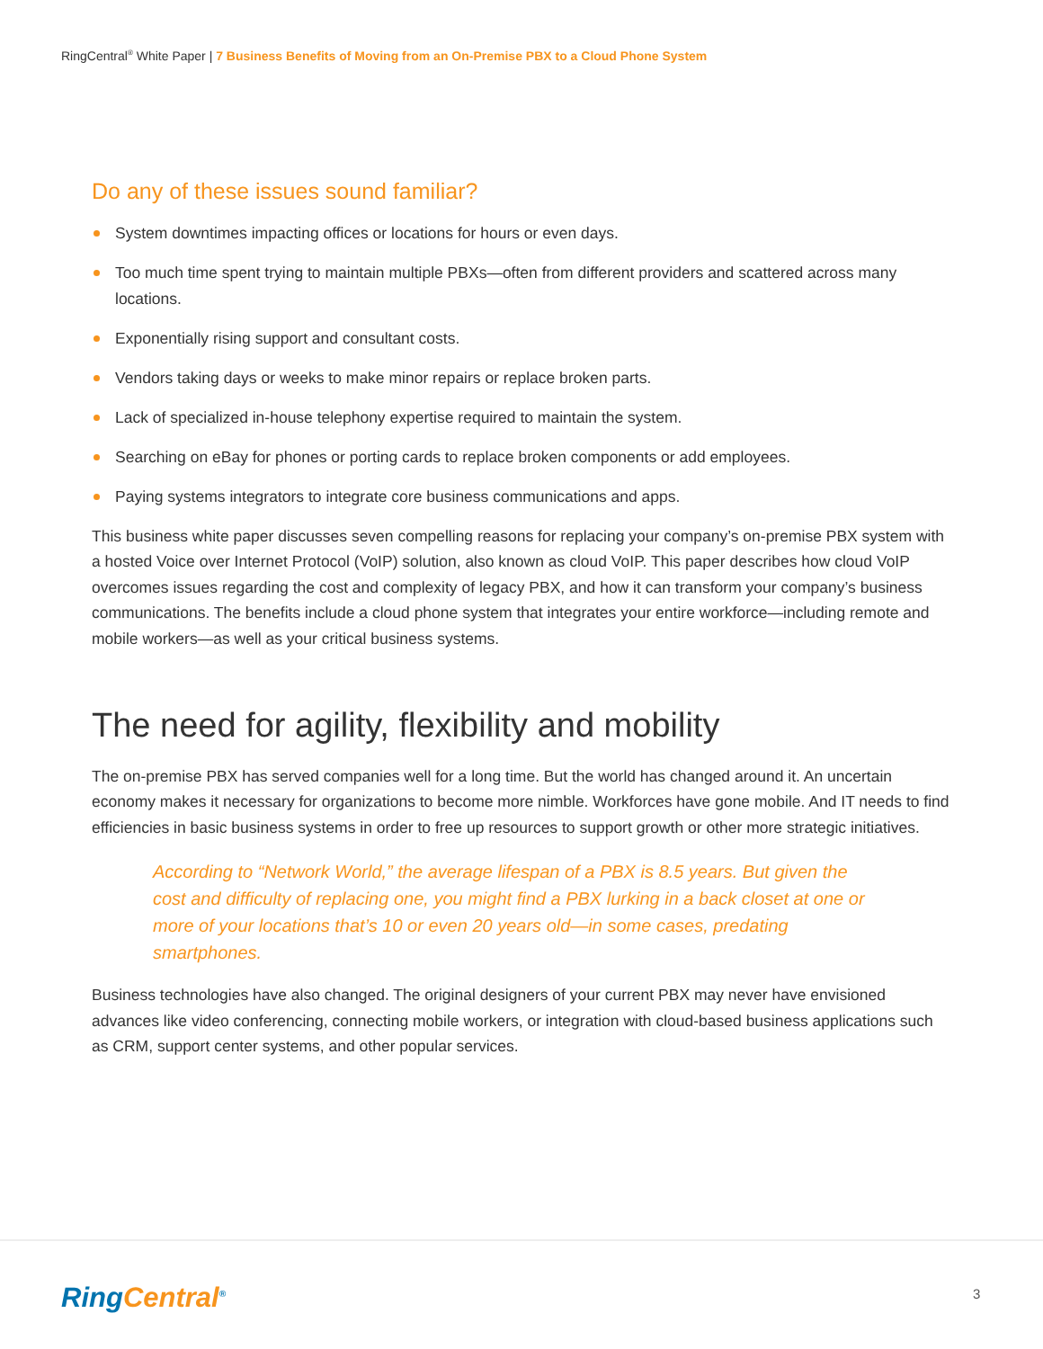RingCentral<sup>®</sup> White Paper | 7 Business Benefits of Moving from an On-Premise PBX to a Cloud Phone System
Do any of these issues sound familiar?
System downtimes impacting offices or locations for hours or even days.
Too much time spent trying to maintain multiple PBXs—often from different providers and scattered across many locations.
Exponentially rising support and consultant costs.
Vendors taking days or weeks to make minor repairs or replace broken parts.
Lack of specialized in-house telephony expertise required to maintain the system.
Searching on eBay for phones or porting cards to replace broken components or add employees.
Paying systems integrators to integrate core business communications and apps.
This business white paper discusses seven compelling reasons for replacing your company’s on-premise PBX system with a hosted Voice over Internet Protocol (VoIP) solution, also known as cloud VoIP. This paper describes how cloud VoIP overcomes issues regarding the cost and complexity of legacy PBX, and how it can transform your company’s business communications. The benefits include a cloud phone system that integrates your entire workforce—including remote and mobile workers—as well as your critical business systems.
The need for agility, flexibility and mobility
The on-premise PBX has served companies well for a long time. But the world has changed around it. An uncertain economy makes it necessary for organizations to become more nimble. Workforces have gone mobile. And IT needs to find efficiencies in basic business systems in order to free up resources to support growth or other more strategic initiatives.
According to “Network World,” the average lifespan of a PBX is 8.5 years. But given the cost and difficulty of replacing one, you might find a PBX lurking in a back closet at one or more of your locations that’s 10 or even 20 years old—in some cases, predating smartphones.
Business technologies have also changed. The original designers of your current PBX may never have envisioned advances like video conferencing, connecting mobile workers, or integration with cloud-based business applications such as CRM, support center systems, and other popular services.
RingCentral<sup>®</sup> 3